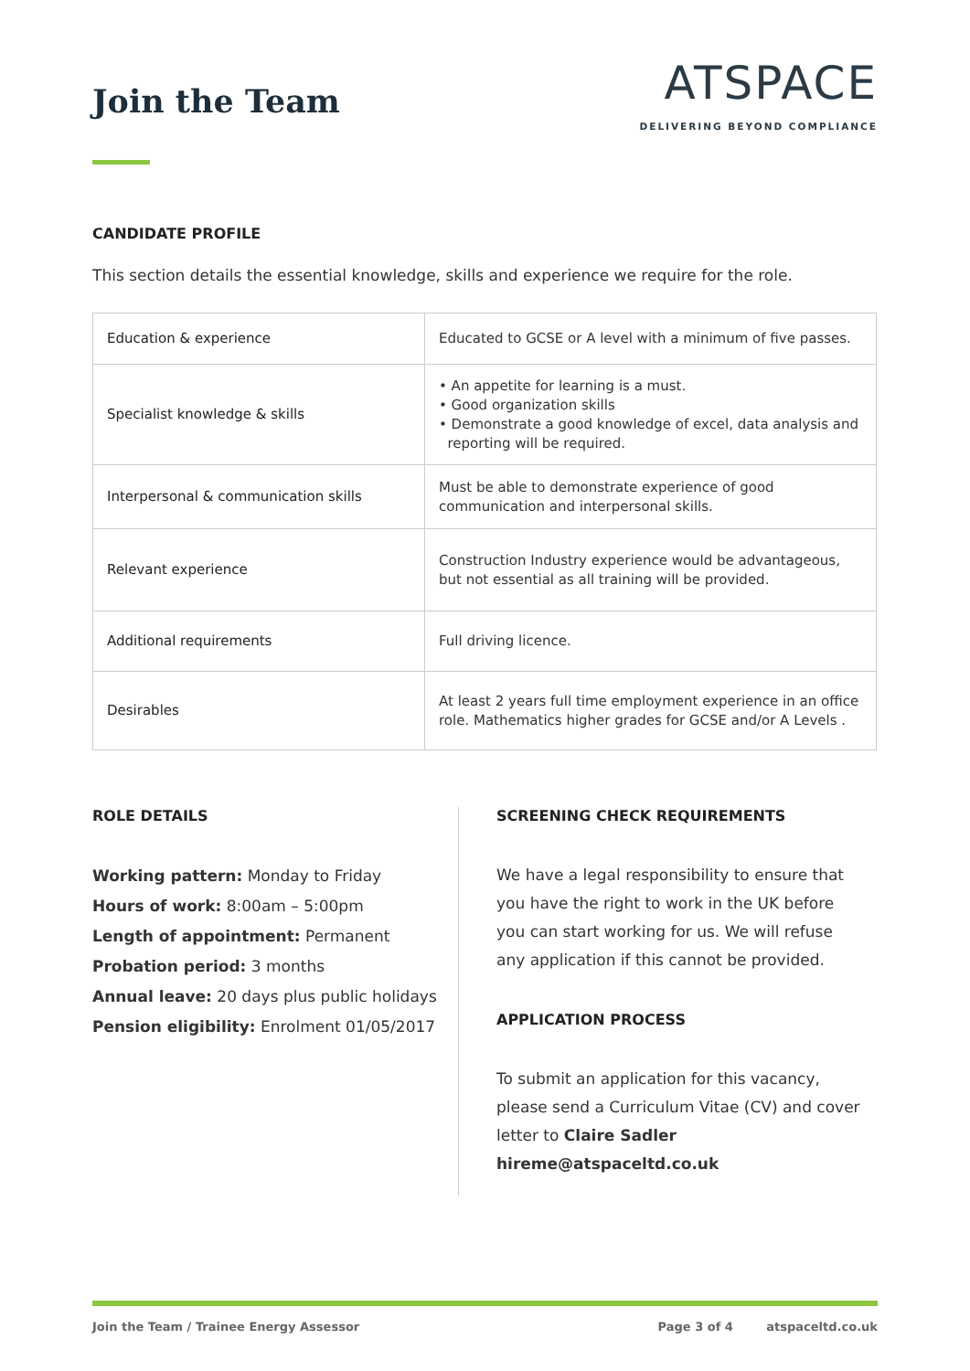Join the Team
ATSPACE
DELIVERING BEYOND COMPLIANCE
CANDIDATE PROFILE
This section details the essential knowledge, skills and experience we require for the role.
| Education & experience | Educated to GCSE or A level with a minimum of five passes. |
| Specialist knowledge & skills | • An appetite for learning is a must. • Good organization skills • Demonstrate a good knowledge of excel, data analysis and reporting will be required. |
| Interpersonal & communication skills | Must be able to demonstrate experience of good communication and interpersonal skills. |
| Relevant experience | Construction Industry experience would be advantageous, but not essential as all training will be provided. |
| Additional requirements | Full driving licence. |
| Desirables | At least 2 years full time employment experience in an office role. Mathematics higher grades for GCSE and/or A Levels . |
ROLE DETAILS
Working pattern: Monday to Friday
Hours of work: 8:00am – 5:00pm
Length of appointment: Permanent
Probation period: 3 months
Annual leave: 20 days plus public holidays
Pension eligibility: Enrolment 01/05/2017
SCREENING CHECK REQUIREMENTS
We have a legal responsibility to ensure that you have the right to work in the UK before you can start working for us. We will refuse any application if this cannot be provided.
APPLICATION PROCESS
To submit an application for this vacancy, please send a Curriculum Vitae (CV) and cover letter to Claire Sadler hireme@atspaceltd.co.uk
Join the Team / Trainee Energy Assessor Page 3 of 4 atspaceltd.co.uk